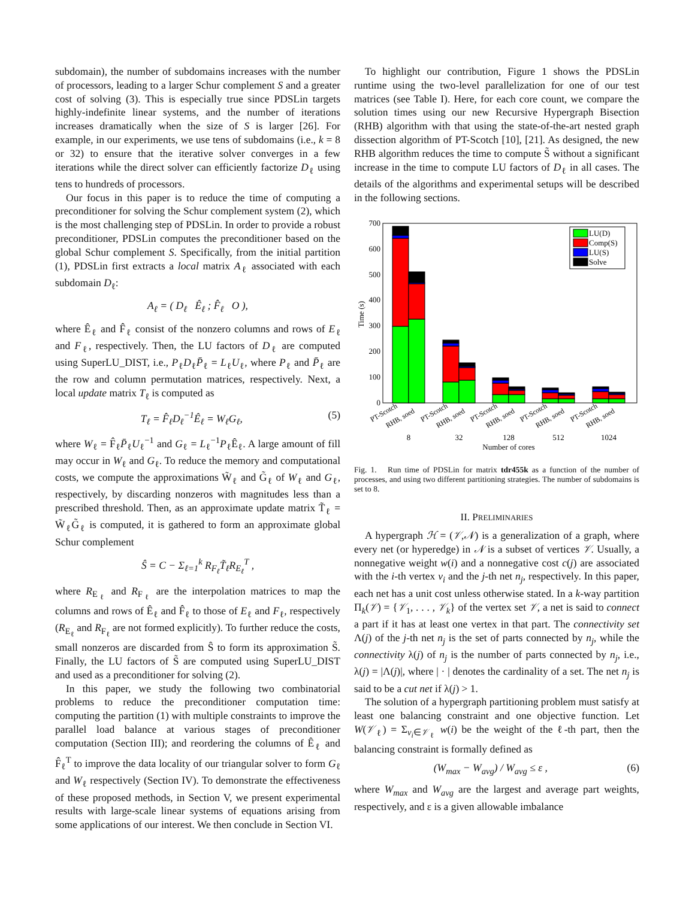subdomain), the number of subdomains increases with the number of processors, leading to a larger Schur complement S and a greater cost of solving (3). This is especially true since PDSLin targets highly-indefinite linear systems, and the number of iterations increases dramatically when the size of S is larger [26]. For example, in our experiments, we use tens of subdomains (i.e., k = 8 or 32) to ensure that the iterative solver converges in a few iterations while the direct solver can efficiently factorize D<sub>ℓ</sub> using tens to hundreds of processors.
Our focus in this paper is to reduce the time of computing a preconditioner for solving the Schur complement system (2), which is the most challenging step of PDSLin. In order to provide a robust preconditioner, PDSLin computes the preconditioner based on the global Schur complement S. Specifically, from the initial partition (1), PDSLin first extracts a local matrix A<sub>ℓ</sub> associated with each subdomain D<sub>ℓ</sub>:
A<sub>ℓ</sub> = ( D<sub>ℓ</sub> Ê<sub>ℓ</sub> ; F̂<sub>ℓ</sub> O ),
where Ê<sub>ℓ</sub> and F̂<sub>ℓ</sub> consist of the nonzero columns and rows of E<sub>ℓ</sub> and F<sub>ℓ</sub>, respectively. Then, the LU factors of D<sub>ℓ</sub> are computed using SuperLU_DIST, i.e., P<sub>ℓ</sub>D<sub>ℓ</sub>P̄<sub>ℓ</sub> = L<sub>ℓ</sub>U<sub>ℓ</sub>, where P<sub>ℓ</sub> and P̄<sub>ℓ</sub> are the row and column permutation matrices, respectively. Next, a local update matrix T<sub>ℓ</sub> is computed as
T<sub>ℓ</sub> = F̂<sub>ℓ</sub>D<sub>ℓ</sub><sup>−1</sup>Ê<sub>ℓ</sub> = W<sub>ℓ</sub>G<sub>ℓ</sub>, (5)
where W<sub>ℓ</sub> = F̂<sub>ℓ</sub>P̄<sub>ℓ</sub>U<sub>ℓ</sub><sup>−1</sup> and G<sub>ℓ</sub> = L<sub>ℓ</sub><sup>−1</sup>P<sub>ℓ</sub>Ê<sub>ℓ</sub>. A large amount of fill may occur in W<sub>ℓ</sub> and G<sub>ℓ</sub>. To reduce the memory and computational costs, we compute the approximations W̃<sub>ℓ</sub> and G̃<sub>ℓ</sub> of W<sub>ℓ</sub> and G<sub>ℓ</sub>, respectively, by discarding nonzeros with magnitudes less than a prescribed threshold. Then, as an approximate update matrix T̃<sub>ℓ</sub> = W̃<sub>ℓ</sub>G̃<sub>ℓ</sub> is computed, it is gathered to form an approximate global Schur complement
Ŝ = C − Σ<sub>ℓ=1</sub><sup>k</sup> R<sub>F<sub>ℓ</sub></sub>T̃<sub>ℓ</sub>R<sub>E<sub>ℓ</sub></sub><sup>T</sup> ,
where R<sub>E<sub>ℓ</sub></sub> and R<sub>F<sub>ℓ</sub></sub> are the interpolation matrices to map the columns and rows of Ê<sub>ℓ</sub> and F̂<sub>ℓ</sub> to those of E<sub>ℓ</sub> and F<sub>ℓ</sub>, respectively (R<sub>E<sub>ℓ</sub></sub> and R<sub>F<sub>ℓ</sub></sub> are not formed explicitly). To further reduce the costs, small nonzeros are discarded from Ŝ to form its approximation S̃. Finally, the LU factors of S̃ are computed using SuperLU_DIST and used as a preconditioner for solving (2).
In this paper, we study the following two combinatorial problems to reduce the preconditioner computation time: computing the partition (1) with multiple constraints to improve the parallel load balance at various stages of preconditioner computation (Section III); and reordering the columns of Ê<sub>ℓ</sub> and F̂<sub>ℓ</sub><sup>T</sup> to improve the data locality of our triangular solver to form G<sub>ℓ</sub> and W<sub>ℓ</sub> respectively (Section IV). To demonstrate the effectiveness of these proposed methods, in Section V, we present experimental results with large-scale linear systems of equations arising from some applications of our interest. We then conclude in Section VI.
To highlight our contribution, Figure 1 shows the PDSLin runtime using the two-level parallelization for one of our test matrices (see Table I). Here, for each core count, we compare the solution times using our new Recursive Hypergraph Bisection (RHB) algorithm with that using the state-of-the-art nested graph dissection algorithm of PT-Scotch [10], [21]. As designed, the new RHB algorithm reduces the time to compute S̃ without a significant increase in the time to compute LU factors of D<sub>ℓ</sub> in all cases. The details of the algorithms and experimental setups will be described in the following sections.
0
100
200
300
400
500
600
700
Time (s)
LU(D)
Comp(S)
LU(S)
Solve
PT-Scotch
RHB, soed
PT-Scotch
RHB, soed
PT-Scotch
RHB, soed
PT-Scotch
RHB, soed
PT-Scotch
RHB, soed
8
32
128
512
1024
Number of cores
Fig. 1. Run time of PDSLin for matrix tdr455k as a function of the number of processes, and using two different partitioning strategies. The number of subdomains is set to 8.
II. PRELIMINARIES
A hypergraph ℋ = (𝒱,𝒩) is a generalization of a graph, where every net (or hyperedge) in 𝒩 is a subset of vertices 𝒱. Usually, a nonnegative weight w(i) and a nonnegative cost c(j) are associated with the i-th vertex v<sub>i</sub> and the j-th net n<sub>j</sub>, respectively. In this paper, each net has a unit cost unless otherwise stated. In a k-way partition Π<sub>k</sub>(𝒱) = {𝒱<sub>1</sub>, . . . , 𝒱<sub>k</sub>} of the vertex set 𝒱, a net is said to connect a part if it has at least one vertex in that part. The connectivity set Λ(j) of the j-th net n<sub>j</sub> is the set of parts connected by n<sub>j</sub>, while the connectivity λ(j) of n<sub>j</sub> is the number of parts connected by n<sub>j</sub>, i.e., λ(j) = |Λ(j)|, where | · | denotes the cardinality of a set. The net n<sub>j</sub> is said to be a cut net if λ(j) > 1.
The solution of a hypergraph partitioning problem must satisfy at least one balancing constraint and one objective function. Let W(𝒱<sub>ℓ</sub>) = Σ<sub>v<sub>i</sub>∈𝒱<sub>ℓ</sub></sub> w(i) be the weight of the ℓ-th part, then the balancing constraint is formally defined as
(W<sub>max</sub> − W<sub>avg</sub>) / W<sub>avg</sub> ≤ ε , (6)
where W<sub>max</sub> and W<sub>avg</sub> are the largest and average part weights, respectively, and ε is a given allowable imbalance